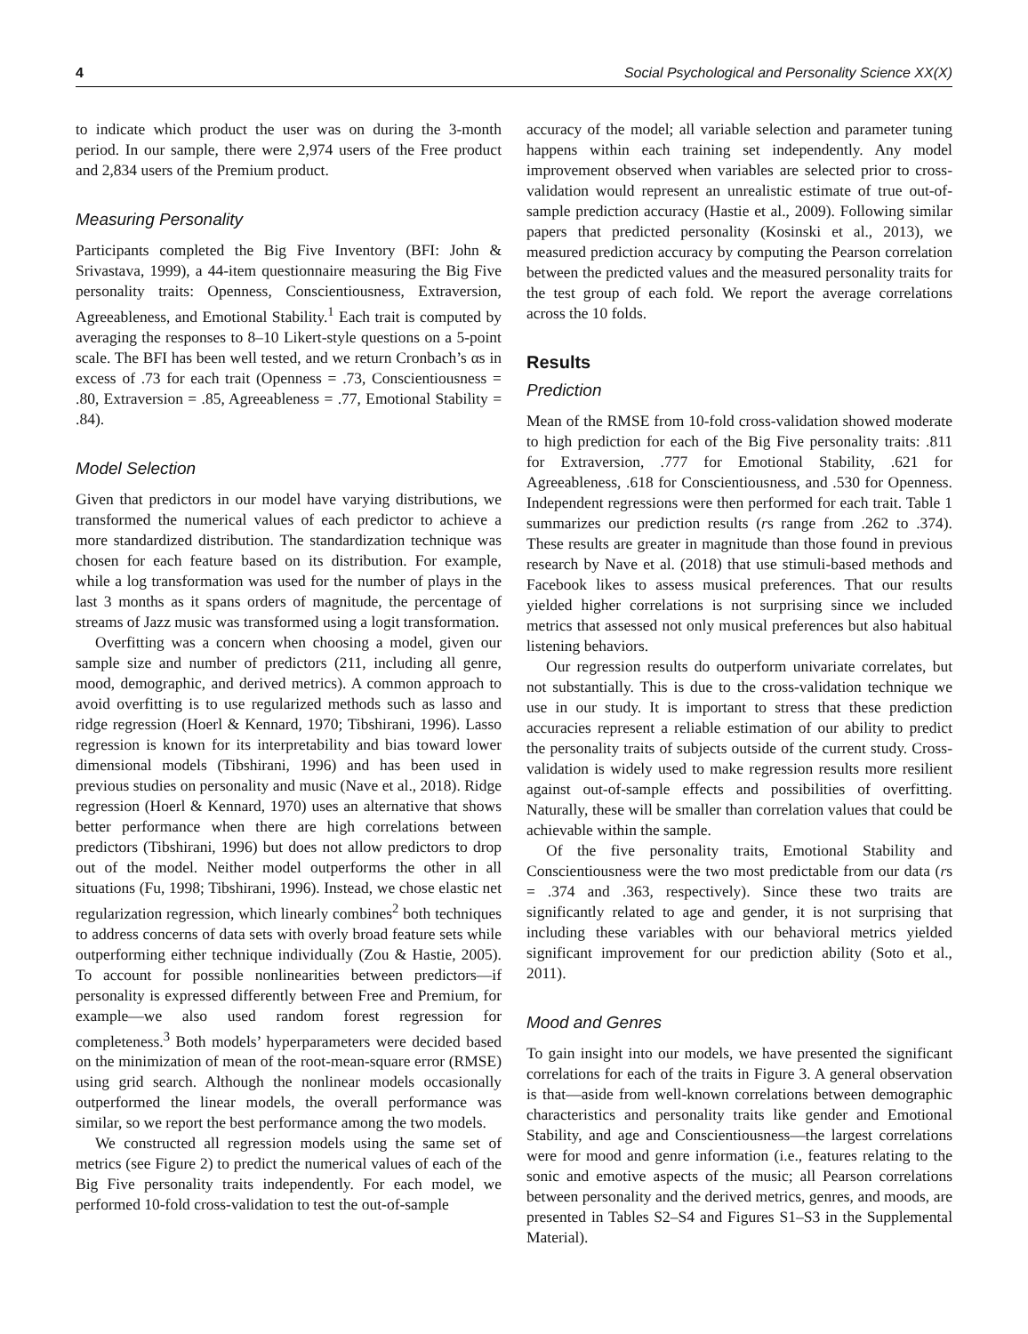4 Social Psychological and Personality Science XX(X)
to indicate which product the user was on during the 3-month period. In our sample, there were 2,974 users of the Free product and 2,834 users of the Premium product.
Measuring Personality
Participants completed the Big Five Inventory (BFI: John & Srivastava, 1999), a 44-item questionnaire measuring the Big Five personality traits: Openness, Conscientiousness, Extraversion, Agreeableness, and Emotional Stability.<sup>1</sup> Each trait is computed by averaging the responses to 8–10 Likert-style questions on a 5-point scale. The BFI has been well tested, and we return Cronbach’s αs in excess of .73 for each trait (Openness = .73, Conscientiousness = .80, Extraversion = .85, Agreeableness = .77, Emotional Stability = .84).
Model Selection
Given that predictors in our model have varying distributions, we transformed the numerical values of each predictor to achieve a more standardized distribution. The standardization technique was chosen for each feature based on its distribution. For example, while a log transformation was used for the number of plays in the last 3 months as it spans orders of magnitude, the percentage of streams of Jazz music was transformed using a logit transformation.
Overfitting was a concern when choosing a model, given our sample size and number of predictors (211, including all genre, mood, demographic, and derived metrics). A common approach to avoid overfitting is to use regularized methods such as lasso and ridge regression (Hoerl & Kennard, 1970; Tibshirani, 1996). Lasso regression is known for its interpretability and bias toward lower dimensional models (Tibshirani, 1996) and has been used in previous studies on personality and music (Nave et al., 2018). Ridge regression (Hoerl & Kennard, 1970) uses an alternative that shows better performance when there are high correlations between predictors (Tibshirani, 1996) but does not allow predictors to drop out of the model. Neither model outperforms the other in all situations (Fu, 1998; Tibshirani, 1996). Instead, we chose elastic net regularization regression, which linearly combines<sup>2</sup> both techniques to address concerns of data sets with overly broad feature sets while outperforming either technique individually (Zou & Hastie, 2005). To account for possible nonlinearities between predictors—if personality is expressed differently between Free and Premium, for example—we also used random forest regression for completeness.<sup>3</sup> Both models’ hyperparameters were decided based on the minimization of mean of the root-mean-square error (RMSE) using grid search. Although the nonlinear models occasionally outperformed the linear models, the overall performance was similar, so we report the best performance among the two models.
We constructed all regression models using the same set of metrics (see Figure 2) to predict the numerical values of each of the Big Five personality traits independently. For each model, we performed 10-fold cross-validation to test the out-of-sample
accuracy of the model; all variable selection and parameter tuning happens within each training set independently. Any model improvement observed when variables are selected prior to cross-validation would represent an unrealistic estimate of true out-of-sample prediction accuracy (Hastie et al., 2009). Following similar papers that predicted personality (Kosinski et al., 2013), we measured prediction accuracy by computing the Pearson correlation between the predicted values and the measured personality traits for the test group of each fold. We report the average correlations across the 10 folds.
Results
Prediction
Mean of the RMSE from 10-fold cross-validation showed moderate to high prediction for each of the Big Five personality traits: .811 for Extraversion, .777 for Emotional Stability, .621 for Agreeableness, .618 for Conscientiousness, and .530 for Openness. Independent regressions were then performed for each trait. Table 1 summarizes our prediction results (rs range from .262 to .374). These results are greater in magnitude than those found in previous research by Nave et al. (2018) that use stimuli-based methods and Facebook likes to assess musical preferences. That our results yielded higher correlations is not surprising since we included metrics that assessed not only musical preferences but also habitual listening behaviors.
Our regression results do outperform univariate correlates, but not substantially. This is due to the cross-validation technique we use in our study. It is important to stress that these prediction accuracies represent a reliable estimation of our ability to predict the personality traits of subjects outside of the current study. Cross-validation is widely used to make regression results more resilient against out-of-sample effects and possibilities of overfitting. Naturally, these will be smaller than correlation values that could be achievable within the sample.
Of the five personality traits, Emotional Stability and Conscientiousness were the two most predictable from our data (rs = .374 and .363, respectively). Since these two traits are significantly related to age and gender, it is not surprising that including these variables with our behavioral metrics yielded significant improvement for our prediction ability (Soto et al., 2011).
Mood and Genres
To gain insight into our models, we have presented the significant correlations for each of the traits in Figure 3. A general observation is that—aside from well-known correlations between demographic characteristics and personality traits like gender and Emotional Stability, and age and Conscientiousness—the largest correlations were for mood and genre information (i.e., features relating to the sonic and emotive aspects of the music; all Pearson correlations between personality and the derived metrics, genres, and moods, are presented in Tables S2–S4 and Figures S1–S3 in the Supplemental Material).